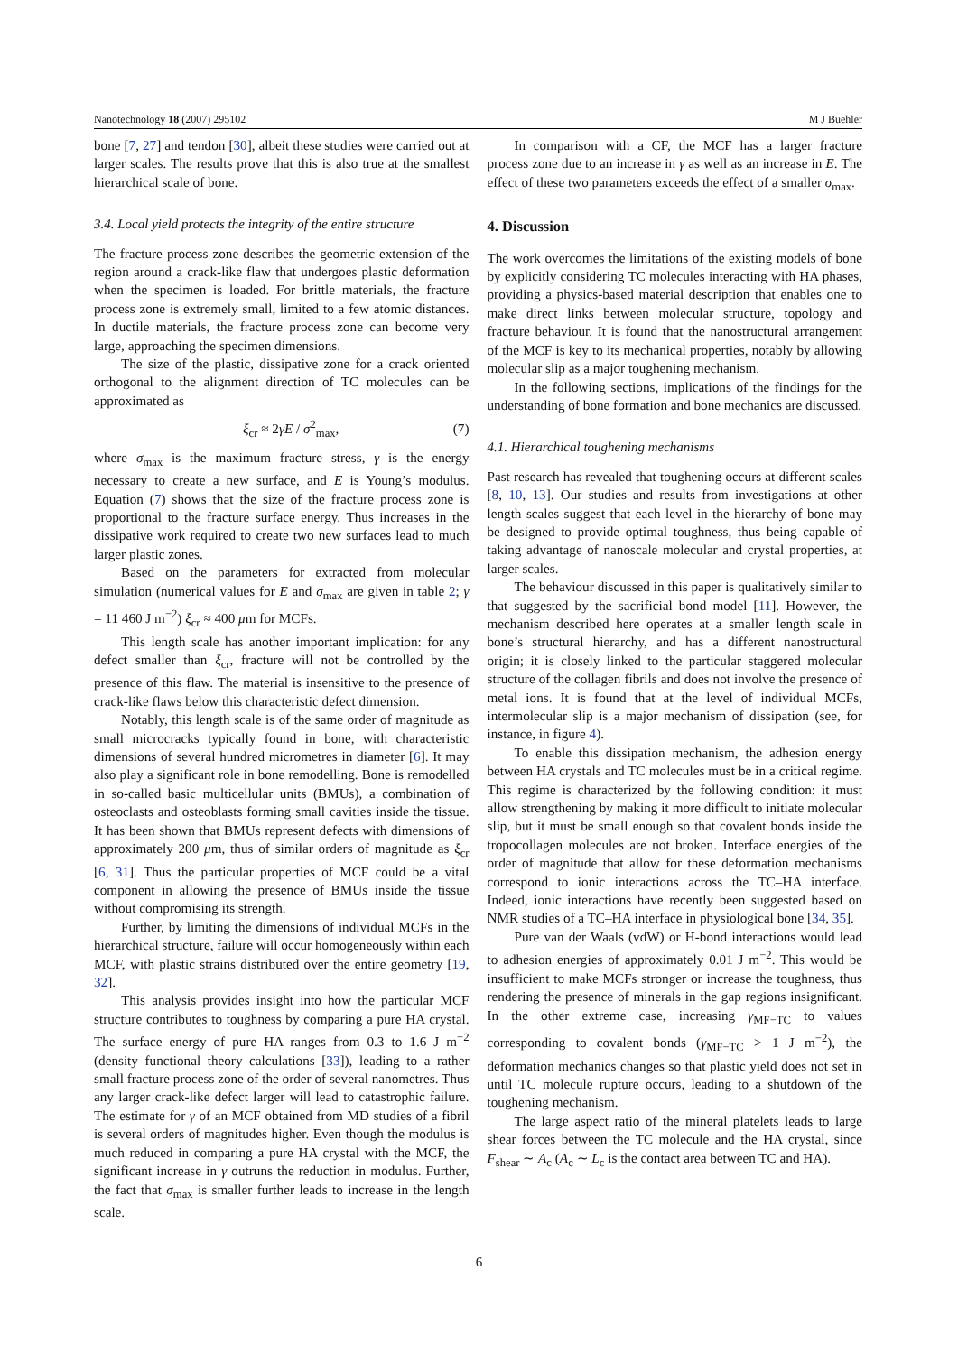Nanotechnology 18 (2007) 295102 M J Buehler
bone [7, 27] and tendon [30], albeit these studies were carried out at larger scales. The results prove that this is also true at the smallest hierarchical scale of bone.
3.4. Local yield protects the integrity of the entire structure
The fracture process zone describes the geometric extension of the region around a crack-like flaw that undergoes plastic deformation when the specimen is loaded. For brittle materials, the fracture process zone is extremely small, limited to a few atomic distances. In ductile materials, the fracture process zone can become very large, approaching the specimen dimensions.
The size of the plastic, dissipative zone for a crack oriented orthogonal to the alignment direction of TC molecules can be approximated as
ξ<sub>cr</sub> ≈ 2γE / σ<sup>2</sup><sub>max</sub>, (7)
where σ<sub>max</sub> is the maximum fracture stress, γ is the energy necessary to create a new surface, and E is Young’s modulus. Equation (7) shows that the size of the fracture process zone is proportional to the fracture surface energy. Thus increases in the dissipative work required to create two new surfaces lead to much larger plastic zones.
Based on the parameters for extracted from molecular simulation (numerical values for E and σ<sub>max</sub> are given in table 2; γ = 11 460 J m<sup>−2</sup>) ξ<sub>cr</sub> ≈ 400 μm for MCFs.
This length scale has another important implication: for any defect smaller than ξ<sub>cr</sub>, fracture will not be controlled by the presence of this flaw. The material is insensitive to the presence of crack-like flaws below this characteristic defect dimension.
Notably, this length scale is of the same order of magnitude as small microcracks typically found in bone, with characteristic dimensions of several hundred micrometres in diameter [6]. It may also play a significant role in bone remodelling. Bone is remodelled in so-called basic multicellular units (BMUs), a combination of osteoclasts and osteoblasts forming small cavities inside the tissue. It has been shown that BMUs represent defects with dimensions of approximately 200 μm, thus of similar orders of magnitude as ξ<sub>cr</sub> [6, 31]. Thus the particular properties of MCF could be a vital component in allowing the presence of BMUs inside the tissue without compromising its strength.
Further, by limiting the dimensions of individual MCFs in the hierarchical structure, failure will occur homogeneously within each MCF, with plastic strains distributed over the entire geometry [19, 32].
This analysis provides insight into how the particular MCF structure contributes to toughness by comparing a pure HA crystal. The surface energy of pure HA ranges from 0.3 to 1.6 J m<sup>−2</sup> (density functional theory calculations [33]), leading to a rather small fracture process zone of the order of several nanometres. Thus any larger crack-like defect larger will lead to catastrophic failure. The estimate for γ of an MCF obtained from MD studies of a fibril is several orders of magnitudes higher. Even though the modulus is much reduced in comparing a pure HA crystal with the MCF, the significant increase in γ outruns the reduction in modulus. Further, the fact that σ<sub>max</sub> is smaller further leads to increase in the length scale.
In comparison with a CF, the MCF has a larger fracture process zone due to an increase in γ as well as an increase in E. The effect of these two parameters exceeds the effect of a smaller σ<sub>max</sub>.
4. Discussion
The work overcomes the limitations of the existing models of bone by explicitly considering TC molecules interacting with HA phases, providing a physics-based material description that enables one to make direct links between molecular structure, topology and fracture behaviour. It is found that the nanostructural arrangement of the MCF is key to its mechanical properties, notably by allowing molecular slip as a major toughening mechanism.
In the following sections, implications of the findings for the understanding of bone formation and bone mechanics are discussed.
4.1. Hierarchical toughening mechanisms
Past research has revealed that toughening occurs at different scales [8, 10, 13]. Our studies and results from investigations at other length scales suggest that each level in the hierarchy of bone may be designed to provide optimal toughness, thus being capable of taking advantage of nanoscale molecular and crystal properties, at larger scales.
The behaviour discussed in this paper is qualitatively similar to that suggested by the sacrificial bond model [11]. However, the mechanism described here operates at a smaller length scale in bone’s structural hierarchy, and has a different nanostructural origin; it is closely linked to the particular staggered molecular structure of the collagen fibrils and does not involve the presence of metal ions. It is found that at the level of individual MCFs, intermolecular slip is a major mechanism of dissipation (see, for instance, in figure 4).
To enable this dissipation mechanism, the adhesion energy between HA crystals and TC molecules must be in a critical regime. This regime is characterized by the following condition: it must allow strengthening by making it more difficult to initiate molecular slip, but it must be small enough so that covalent bonds inside the tropocollagen molecules are not broken. Interface energies of the order of magnitude that allow for these deformation mechanisms correspond to ionic interactions across the TC–HA interface. Indeed, ionic interactions have recently been suggested based on NMR studies of a TC–HA interface in physiological bone [34, 35].
Pure van der Waals (vdW) or H-bond interactions would lead to adhesion energies of approximately 0.01 J m<sup>−2</sup>. This would be insufficient to make MCFs stronger or increase the toughness, thus rendering the presence of minerals in the gap regions insignificant. In the other extreme case, increasing γ<sub>MF−TC</sub> to values corresponding to covalent bonds (γ<sub>MF−TC</sub> > 1 J m<sup>−2</sup>), the deformation mechanics changes so that plastic yield does not set in until TC molecule rupture occurs, leading to a shutdown of the toughening mechanism.
The large aspect ratio of the mineral platelets leads to large shear forces between the TC molecule and the HA crystal, since F<sub>shear</sub> ∼ A<sub>c</sub> (A<sub>c</sub> ∼ L<sub>c</sub> is the contact area between TC and HA).
6